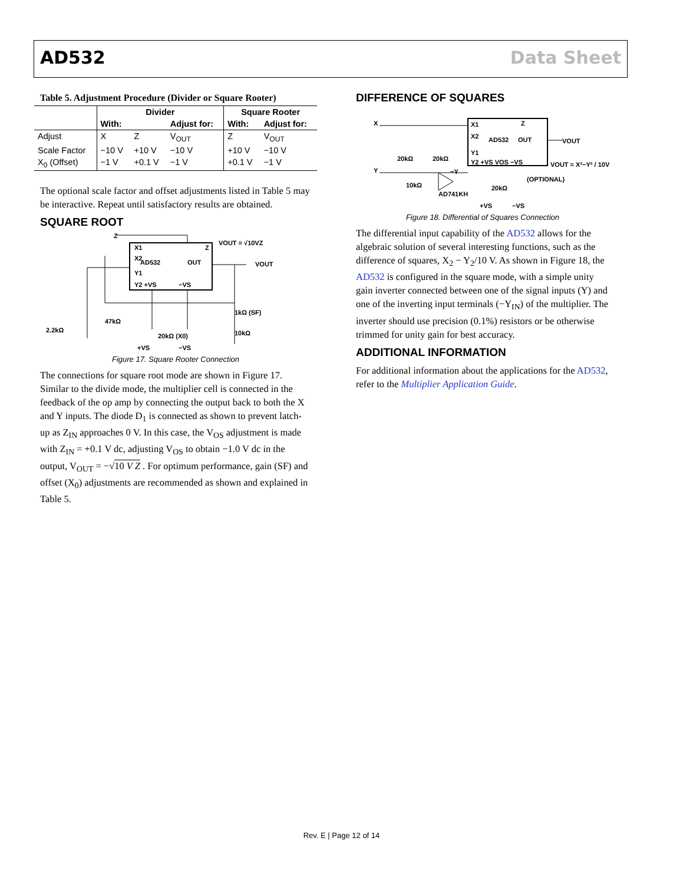AD532 Data Sheet
Table 5. Adjustment Procedure (Divider or Square Rooter)
| | Divider | | | Square Rooter | |
| --- | --- | --- | --- | --- | --- |
| | With: | | Adjust for: | With: | Adjust for: |
| Adjust | X | Z | V<sub>OUT</sub> | Z | V<sub>OUT</sub> |
| Scale Factor | −10 V | +10 V | −10 V | +10 V | −10 V |
| X<sub>0</sub> (Offset) | −1 V | +0.1 V | −1 V | +0.1 V | −1 V |
The optional scale factor and offset adjustments listed in Table 5 may be interactive. Repeat until satisfactory results are obtained.
SQUARE ROOT
Z
AD532
X1
X2
Y1
Y2 +VS
−VS
OUT
Z
VOUT = √10VZ
VOUT
2.2kΩ
47kΩ
20kΩ (X0)
1kΩ (SF)
10kΩ
+VS
−VS
Figure 17. Square Rooter Connection
The connections for square root mode are shown in Figure 17. Similar to the divide mode, the multiplier cell is connected in the feedback of the op amp by connecting the output back to both the X and Y inputs. The diode D<sub>1</sub> is connected as shown to prevent latch-up as Z<sub>IN</sub> approaches 0 V. In this case, the V<sub>OS</sub> adjustment is made with Z<sub>IN</sub> = +0.1 V dc, adjusting V<sub>OS</sub> to obtain −1.0 V dc in the output, V<sub>OUT</sub> = −√10 V Z . For optimum performance, gain (SF) and offset (X<sub>0</sub>) adjustments are recommended as shown and explained in Table 5.
DIFFERENCE OF SQUARES
X
Y
AD532
X1
X2
Y1
Y2 +VS VOS −VS
OUT
Z
VOUT
VOUT = X²−Y² / 10V
20kΩ
20kΩ
−Y
10kΩ
AD741KH
20kΩ
(OPTIONAL)
+VS
−VS
Figure 18. Differential of Squares Connection
The differential input capability of the AD532 allows for the algebraic solution of several interesting functions, such as the difference of squares, X<sub>2</sub> − Y<sub>2</sub>/10 V. As shown in Figure 18, the AD532 is configured in the square mode, with a simple unity gain inverter connected between one of the signal inputs (Y) and one of the inverting input terminals (−Y<sub>IN</sub>) of the multiplier. The inverter should use precision (0.1%) resistors or be otherwise trimmed for unity gain for best accuracy.
ADDITIONAL INFORMATION
For additional information about the applications for the AD532, refer to the Multiplier Application Guide.
Rev. E | Page 12 of 14